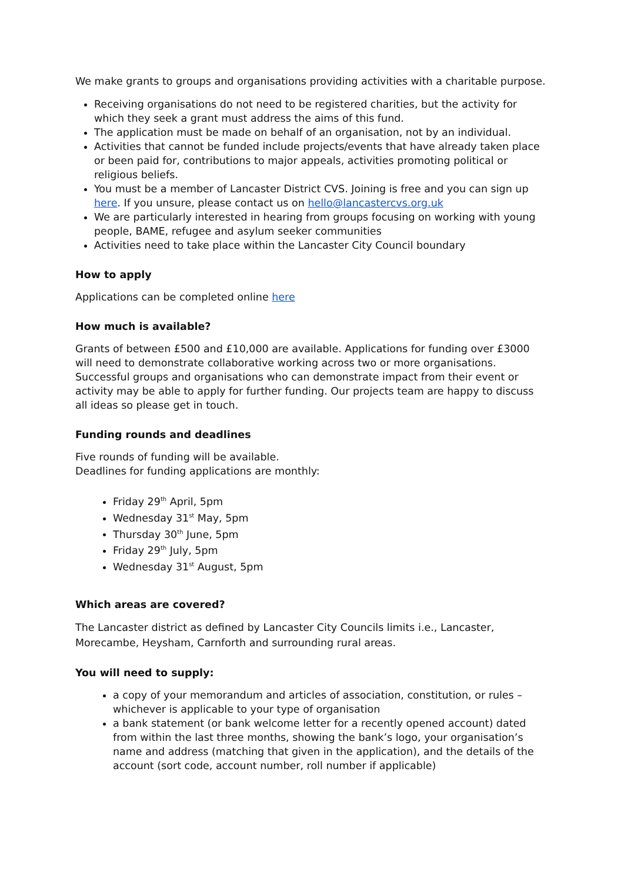We make grants to groups and organisations providing activities with a charitable purpose.
Receiving organisations do not need to be registered charities, but the activity for which they seek a grant must address the aims of this fund.
The application must be made on behalf of an organisation, not by an individual.
Activities that cannot be funded include projects/events that have already taken place or been paid for, contributions to major appeals, activities promoting political or religious beliefs.
You must be a member of Lancaster District CVS. Joining is free and you can sign up here. If you unsure, please contact us on hello@lancastercvs.org.uk
We are particularly interested in hearing from groups focusing on working with young people, BAME, refugee and asylum seeker communities
Activities need to take place within the Lancaster City Council boundary
How to apply
Applications can be completed online here
How much is available?
Grants of between £500 and £10,000 are available. Applications for funding over £3000 will need to demonstrate collaborative working across two or more organisations. Successful groups and organisations who can demonstrate impact from their event or activity may be able to apply for further funding. Our projects team are happy to discuss all ideas so please get in touch.
Funding rounds and deadlines
Five rounds of funding will be available.
Deadlines for funding applications are monthly:
Friday 29<sup>th</sup> April, 5pm
Wednesday 31<sup>st</sup> May, 5pm
Thursday 30<sup>th</sup> June, 5pm
Friday 29<sup>th</sup> July, 5pm
Wednesday 31<sup>st</sup> August, 5pm
Which areas are covered?
The Lancaster district as defined by Lancaster City Councils limits i.e., Lancaster, Morecambe, Heysham, Carnforth and surrounding rural areas.
You will need to supply:
a copy of your memorandum and articles of association, constitution, or rules – whichever is applicable to your type of organisation
a bank statement (or bank welcome letter for a recently opened account) dated from within the last three months, showing the bank’s logo, your organisation’s name and address (matching that given in the application), and the details of the account (sort code, account number, roll number if applicable)